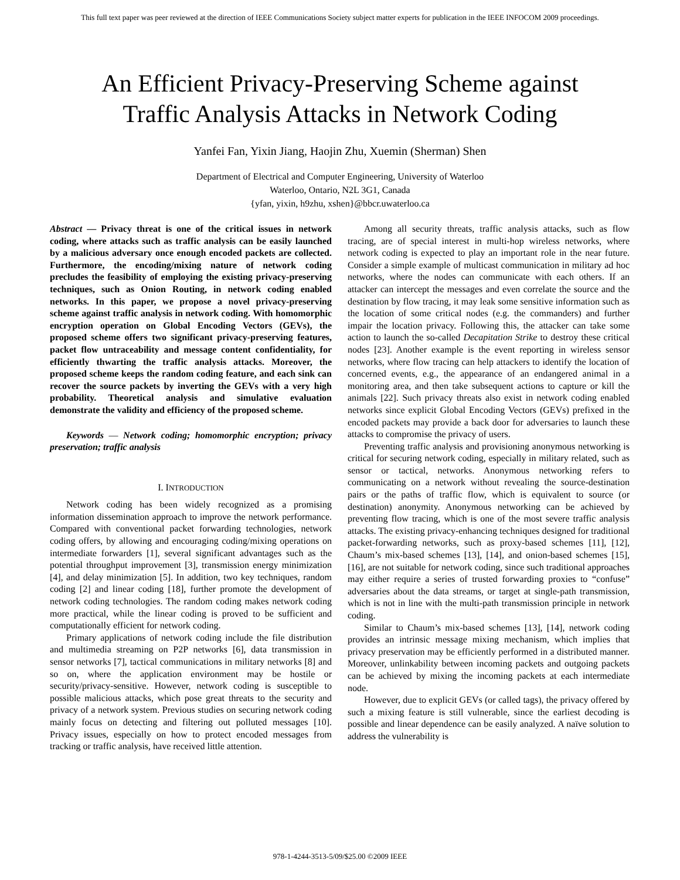This full text paper was peer reviewed at the direction of IEEE Communications Society subject matter experts for publication in the IEEE INFOCOM 2009 proceedings.
An Efficient Privacy-Preserving Scheme against
Traffic Analysis Attacks in Network Coding
Yanfei Fan, Yixin Jiang, Haojin Zhu, Xuemin (Sherman) Shen
Department of Electrical and Computer Engineering, University of Waterloo
Waterloo, Ontario, N2L 3G1, Canada
{yfan, yixin, h9zhu, xshen}@bbcr.uwaterloo.ca
Abstract — Privacy threat is one of the critical issues in network coding, where attacks such as traffic analysis can be easily launched by a malicious adversary once enough encoded packets are collected. Furthermore, the encoding/mixing nature of network coding precludes the feasibility of employing the existing privacy-preserving techniques, such as Onion Routing, in network coding enabled networks. In this paper, we propose a novel privacy-preserving scheme against traffic analysis in network coding. With homomorphic encryption operation on Global Encoding Vectors (GEVs), the proposed scheme offers two significant privacy-preserving features, packet flow untraceability and message content confidentiality, for efficiently thwarting the traffic analysis attacks. Moreover, the proposed scheme keeps the random coding feature, and each sink can recover the source packets by inverting the GEVs with a very high probability. Theoretical analysis and simulative evaluation demonstrate the validity and efficiency of the proposed scheme.
Keywords — Network coding; homomorphic encryption; privacy preservation; traffic analysis
I. INTRODUCTION
Network coding has been widely recognized as a promising information dissemination approach to improve the network performance. Compared with conventional packet forwarding technologies, network coding offers, by allowing and encouraging coding/mixing operations on intermediate forwarders [1], several significant advantages such as the potential throughput improvement [3], transmission energy minimization [4], and delay minimization [5]. In addition, two key techniques, random coding [2] and linear coding [18], further promote the development of network coding technologies. The random coding makes network coding more practical, while the linear coding is proved to be sufficient and computationally efficient for network coding.
Primary applications of network coding include the file distribution and multimedia streaming on P2P networks [6], data transmission in sensor networks [7], tactical communications in military networks [8] and so on, where the application environment may be hostile or security/privacy-sensitive. However, network coding is susceptible to possible malicious attacks, which pose great threats to the security and privacy of a network system. Previous studies on securing network coding mainly focus on detecting and filtering out polluted messages [10]. Privacy issues, especially on how to protect encoded messages from tracking or traffic analysis, have received little attention.
Among all security threats, traffic analysis attacks, such as flow tracing, are of special interest in multi-hop wireless networks, where network coding is expected to play an important role in the near future. Consider a simple example of multicast communication in military ad hoc networks, where the nodes can communicate with each others. If an attacker can intercept the messages and even correlate the source and the destination by flow tracing, it may leak some sensitive information such as the location of some critical nodes (e.g. the commanders) and further impair the location privacy. Following this, the attacker can take some action to launch the so-called Decapitation Strike to destroy these critical nodes [23]. Another example is the event reporting in wireless sensor networks, where flow tracing can help attackers to identify the location of concerned events, e.g., the appearance of an endangered animal in a monitoring area, and then take subsequent actions to capture or kill the animals [22]. Such privacy threats also exist in network coding enabled networks since explicit Global Encoding Vectors (GEVs) prefixed in the encoded packets may provide a back door for adversaries to launch these attacks to compromise the privacy of users.
Preventing traffic analysis and provisioning anonymous networking is critical for securing network coding, especially in military related, such as sensor or tactical, networks. Anonymous networking refers to communicating on a network without revealing the source-destination pairs or the paths of traffic flow, which is equivalent to source (or destination) anonymity. Anonymous networking can be achieved by preventing flow tracing, which is one of the most severe traffic analysis attacks. The existing privacy-enhancing techniques designed for traditional packet-forwarding networks, such as proxy-based schemes [11], [12], Chaum’s mix-based schemes [13], [14], and onion-based schemes [15], [16], are not suitable for network coding, since such traditional approaches may either require a series of trusted forwarding proxies to “confuse” adversaries about the data streams, or target at single-path transmission, which is not in line with the multi-path transmission principle in network coding.
Similar to Chaum’s mix-based schemes [13], [14], network coding provides an intrinsic message mixing mechanism, which implies that privacy preservation may be efficiently performed in a distributed manner. Moreover, unlinkability between incoming packets and outgoing packets can be achieved by mixing the incoming packets at each intermediate node.
However, due to explicit GEVs (or called tags), the privacy offered by such a mixing feature is still vulnerable, since the earliest decoding is possible and linear dependence can be easily analyzed. A naïve solution to address the vulnerability is
978-1-4244-3513-5/09/$25.00 ©2009 IEEE